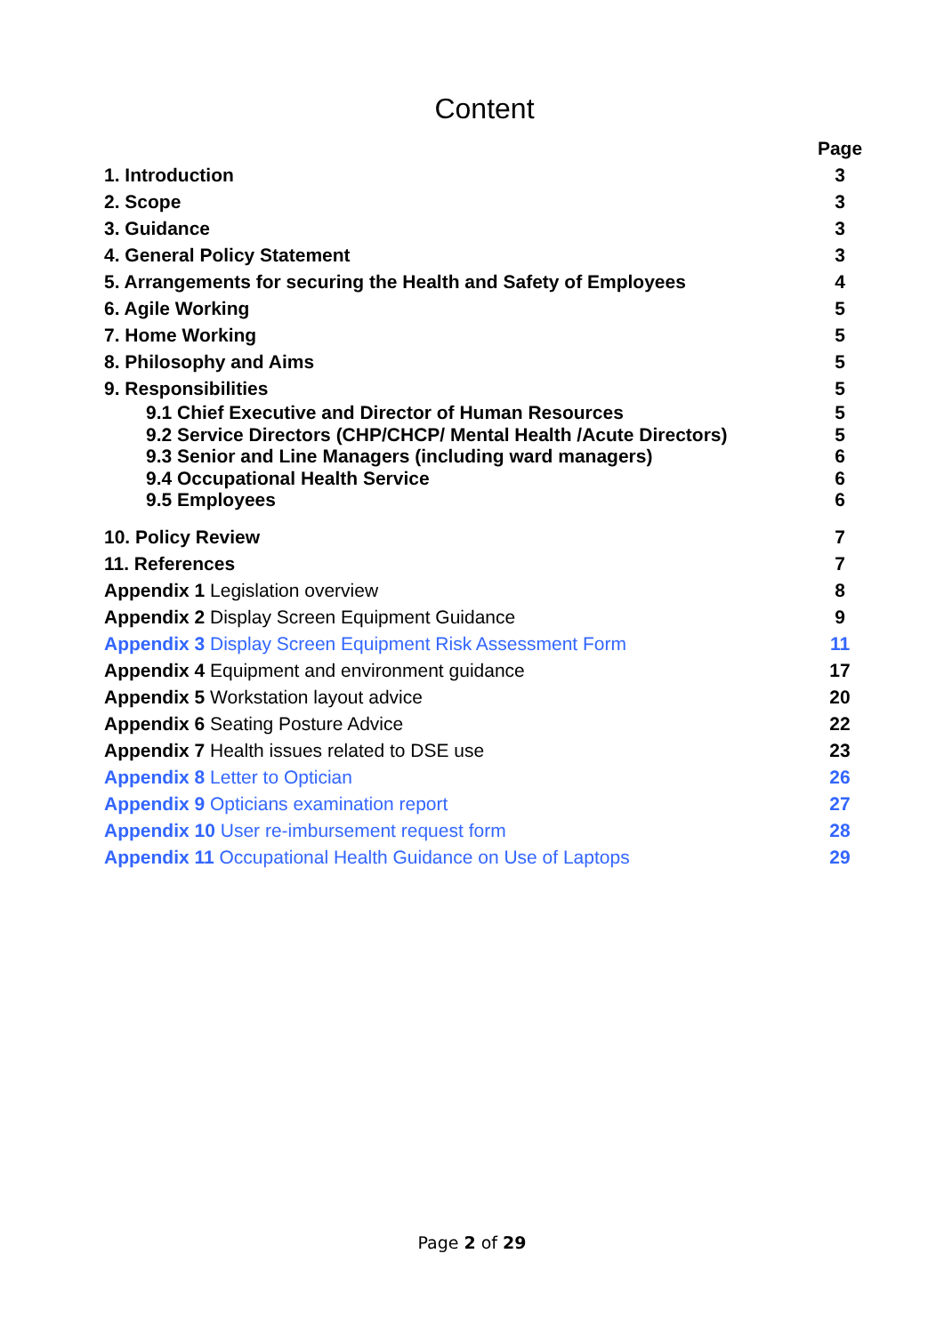Content
| | Page |
| 1. Introduction | 3 |
| 2. Scope | 3 |
| 3. Guidance | 3 |
| 4. General Policy Statement | 3 |
| 5. Arrangements for securing the Health and Safety of Employees | 4 |
| 6. Agile Working | 5 |
| 7. Home Working | 5 |
| 8. Philosophy and Aims | 5 |
| 9. Responsibilities | 5 |
| 9.1 Chief Executive and Director of Human Resources | 5 |
| 9.2 Service Directors (CHP/CHCP/ Mental Health /Acute Directors) | 5 |
| 9.3 Senior and Line Managers (including ward managers) | 6 |
| 9.4 Occupational Health Service | 6 |
| 9.5 Employees | 6 |
| 10. Policy Review | 7 |
| 11. References | 7 |
| Appendix 1 Legislation overview | 8 |
| Appendix 2 Display Screen Equipment Guidance | 9 |
| Appendix 3 Display Screen Equipment Risk Assessment Form | 11 |
| Appendix 4 Equipment and environment guidance | 17 |
| Appendix 5 Workstation layout advice | 20 |
| Appendix 6 Seating Posture Advice | 22 |
| Appendix 7 Health issues related to DSE use | 23 |
| Appendix 8 Letter to Optician | 26 |
| Appendix 9 Opticians examination report | 27 |
| Appendix 10 User re-imbursement request form | 28 |
| Appendix 11 Occupational Health Guidance on Use of Laptops | 29 |
Page 2 of 29